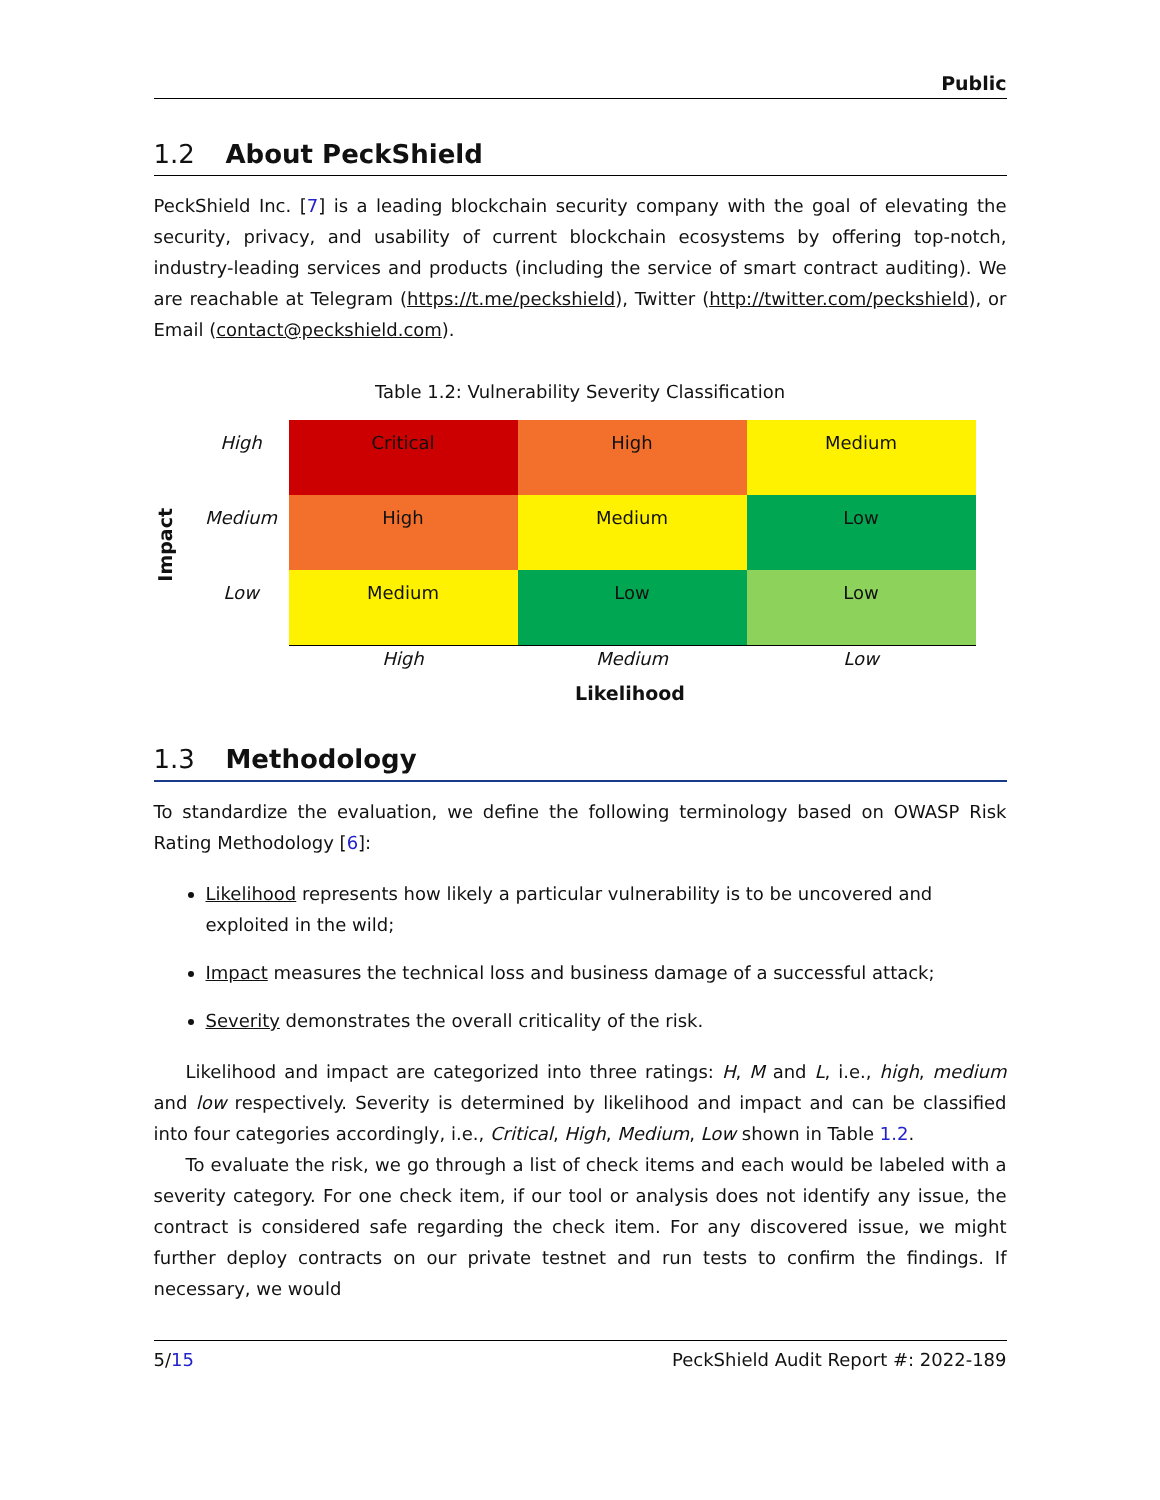Public
1.2 About PeckShield
PeckShield Inc. [7] is a leading blockchain security company with the goal of elevating the security, privacy, and usability of current blockchain ecosystems by offering top-notch, industry-leading services and products (including the service of smart contract auditing). We are reachable at Telegram (https://t.me/peckshield), Twitter (http://twitter.com/peckshield), or Email (contact@peckshield.com).
Table 1.2: Vulnerability Severity Classification
Impact
| High | Critical | High | Medium |
| Medium | High | Medium | Low |
| Low | Medium | Low | Low |
| | High | Medium | Low |
Likelihood
1.3 Methodology
To standardize the evaluation, we define the following terminology based on OWASP Risk Rating Methodology [6]:
Likelihood represents how likely a particular vulnerability is to be uncovered and exploited in the wild;
Impact measures the technical loss and business damage of a successful attack;
Severity demonstrates the overall criticality of the risk.
Likelihood and impact are categorized into three ratings: H, M and L, i.e., high, medium and low respectively. Severity is determined by likelihood and impact and can be classified into four categories accordingly, i.e., Critical, High, Medium, Low shown in Table 1.2.
To evaluate the risk, we go through a list of check items and each would be labeled with a severity category. For one check item, if our tool or analysis does not identify any issue, the contract is considered safe regarding the check item. For any discovered issue, we might further deploy contracts on our private testnet and run tests to confirm the findings. If necessary, we would
5/15 PeckShield Audit Report #: 2022-189